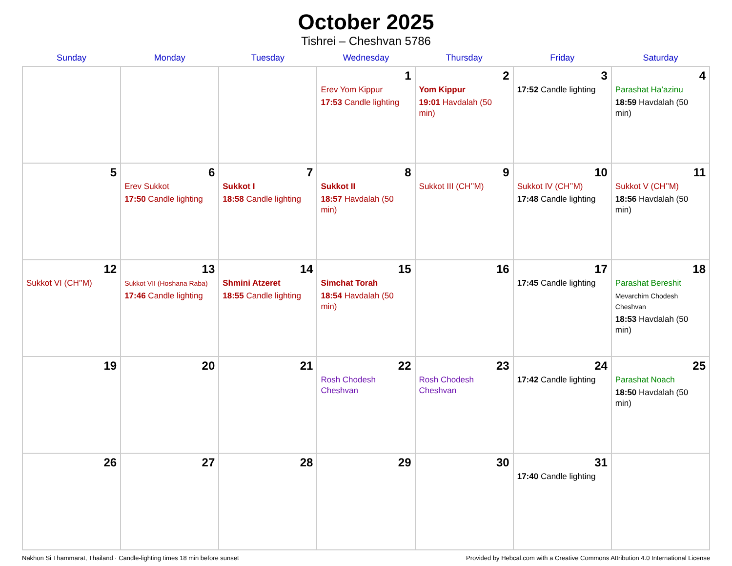October 2025
Tishrei – Cheshvan 5786
| Sunday | Monday | Tuesday | Wednesday | Thursday | Friday | Saturday |
| --- | --- | --- | --- | --- | --- | --- |
| | | | 1 Erev Yom Kippur 17:53 Candle lighting | 2 Yom Kippur 19:01 Havdalah (50 min) | 3 17:52 Candle lighting | 4 Parashat Ha’azinu 18:59 Havdalah (50 min) |
| 5 | 6 Erev Sukkot 17:50 Candle lighting | 7 Sukkot I 18:58 Candle lighting | 8 Sukkot II 18:57 Havdalah (50 min) | 9 Sukkot III (CH’’M) | 10 Sukkot IV (CH’’M) 17:48 Candle lighting | 11 Sukkot V (CH’’M) 18:56 Havdalah (50 min) |
| 12 Sukkot VI (CH’’M) | 13 Sukkot VII (Hoshana Raba) 17:46 Candle lighting | 14 Shmini Atzeret 18:55 Candle lighting | 15 Simchat Torah 18:54 Havdalah (50 min) | 16 | 17 17:45 Candle lighting | 18 Parashat Bereshit Mevarchim Chodesh Cheshvan 18:53 Havdalah (50 min) |
| 19 | 20 | 21 | 22 Rosh Chodesh Cheshvan | 23 Rosh Chodesh Cheshvan | 24 17:42 Candle lighting | 25 Parashat Noach 18:50 Havdalah (50 min) |
| 26 | 27 | 28 | 29 | 30 | 31 17:40 Candle lighting | |
Nakhon Si Thammarat, Thailand · Candle-lighting times 18 min before sunset Provided by Hebcal.com with a Creative Commons Attribution 4.0 International License